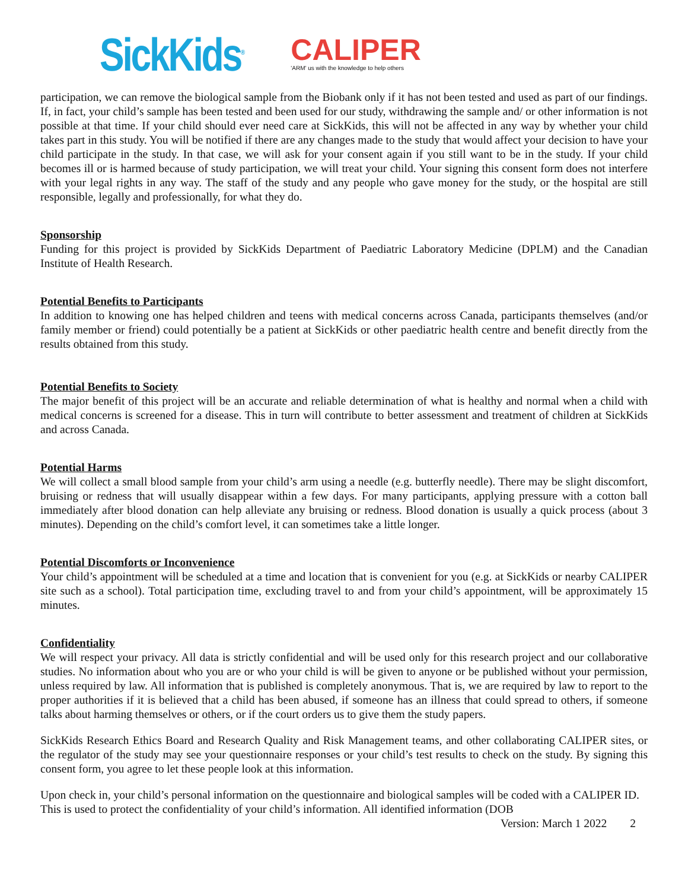SickKids<sup>®</sup>
CALIPER
'ARM' us with the knowledge to help others
participation, we can remove the biological sample from the Biobank only if it has not been tested and used as part of our findings. If, in fact, your child’s sample has been tested and been used for our study, withdrawing the sample and/ or other information is not possible at that time. If your child should ever need care at SickKids, this will not be affected in any way by whether your child takes part in this study. You will be notified if there are any changes made to the study that would affect your decision to have your child participate in the study. In that case, we will ask for your consent again if you still want to be in the study. If your child becomes ill or is harmed because of study participation, we will treat your child. Your signing this consent form does not interfere with your legal rights in any way. The staff of the study and any people who gave money for the study, or the hospital are still responsible, legally and professionally, for what they do.
Sponsorship
Funding for this project is provided by SickKids Department of Paediatric Laboratory Medicine (DPLM) and the Canadian Institute of Health Research.
Potential Benefits to Participants
In addition to knowing one has helped children and teens with medical concerns across Canada, participants themselves (and/or family member or friend) could potentially be a patient at SickKids or other paediatric health centre and benefit directly from the results obtained from this study.
Potential Benefits to Society
The major benefit of this project will be an accurate and reliable determination of what is healthy and normal when a child with medical concerns is screened for a disease. This in turn will contribute to better assessment and treatment of children at SickKids and across Canada.
Potential Harms
We will collect a small blood sample from your child’s arm using a needle (e.g. butterfly needle). There may be slight discomfort, bruising or redness that will usually disappear within a few days. For many participants, applying pressure with a cotton ball immediately after blood donation can help alleviate any bruising or redness. Blood donation is usually a quick process (about 3 minutes). Depending on the child’s comfort level, it can sometimes take a little longer.
Potential Discomforts or Inconvenience
Your child’s appointment will be scheduled at a time and location that is convenient for you (e.g. at SickKids or nearby CALIPER site such as a school). Total participation time, excluding travel to and from your child’s appointment, will be approximately 15 minutes.
Confidentiality
We will respect your privacy. All data is strictly confidential and will be used only for this research project and our collaborative studies. No information about who you are or who your child is will be given to anyone or be published without your permission, unless required by law. All information that is published is completely anonymous. That is, we are required by law to report to the proper authorities if it is believed that a child has been abused, if someone has an illness that could spread to others, if someone talks about harming themselves or others, or if the court orders us to give them the study papers.
SickKids Research Ethics Board and Research Quality and Risk Management teams, and other collaborating CALIPER sites, or the regulator of the study may see your questionnaire responses or your child’s test results to check on the study. By signing this consent form, you agree to let these people look at this information.
Upon check in, your child’s personal information on the questionnaire and biological samples will be coded with a CALIPER ID. This is used to protect the confidentiality of your child’s information. All identified information (DOB
Version: March 1 2022 2